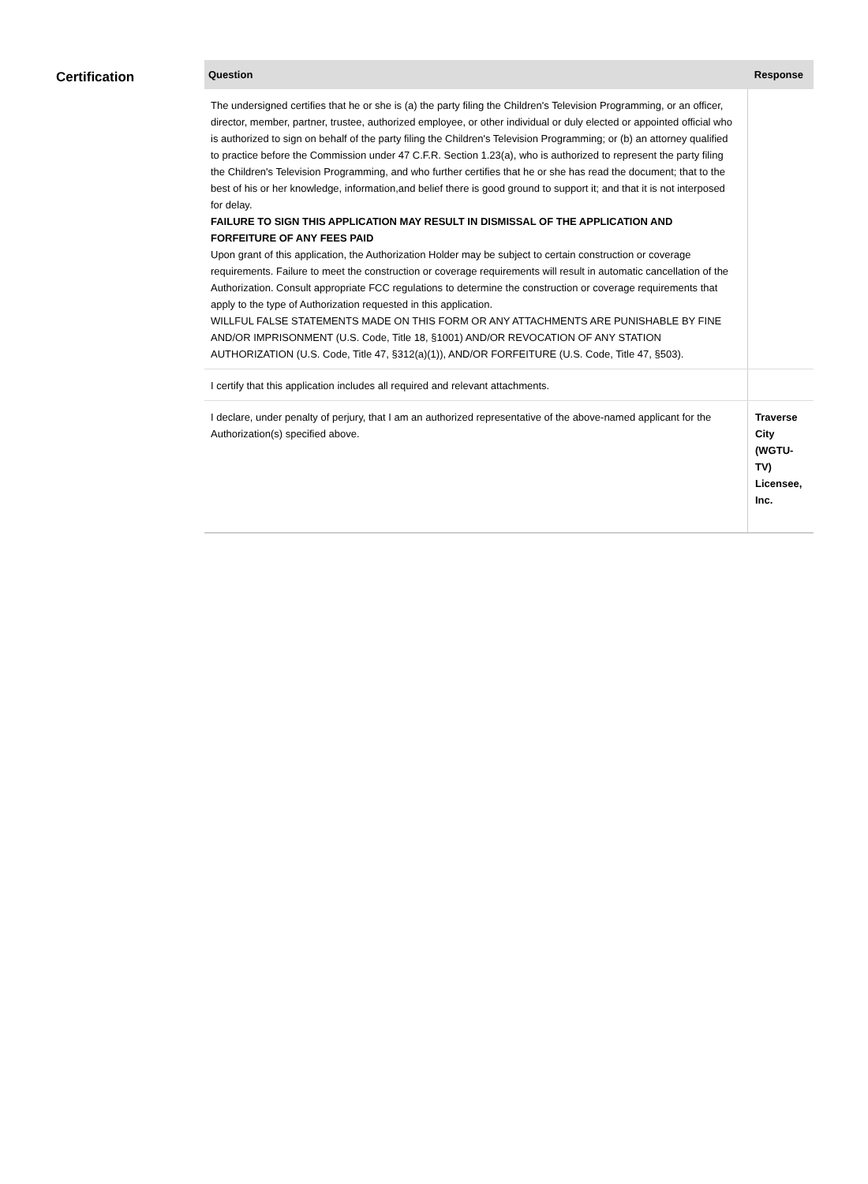Certification
| Question | Response |
| --- | --- |
| The undersigned certifies that he or she is (a) the party filing the Children's Television Programming, or an officer, director, member, partner, trustee, authorized employee, or other individual or duly elected or appointed official who is authorized to sign on behalf of the party filing the Children's Television Programming; or (b) an attorney qualified to practice before the Commission under 47 C.F.R. Section 1.23(a), who is authorized to represent the party filing the Children's Television Programming, and who further certifies that he or she has read the document; that to the best of his or her knowledge, information,and belief there is good ground to support it; and that it is not interposed for delay. FAILURE TO SIGN THIS APPLICATION MAY RESULT IN DISMISSAL OF THE APPLICATION AND FORFEITURE OF ANY FEES PAID Upon grant of this application, the Authorization Holder may be subject to certain construction or coverage requirements. Failure to meet the construction or coverage requirements will result in automatic cancellation of the Authorization. Consult appropriate FCC regulations to determine the construction or coverage requirements that apply to the type of Authorization requested in this application. WILLFUL FALSE STATEMENTS MADE ON THIS FORM OR ANY ATTACHMENTS ARE PUNISHABLE BY FINE AND/OR IMPRISONMENT (U.S. Code, Title 18, §1001) AND/OR REVOCATION OF ANY STATION AUTHORIZATION (U.S. Code, Title 47, §312(a)(1)), AND/OR FORFEITURE (U.S. Code, Title 47, §503). | |
| I certify that this application includes all required and relevant attachments. | |
| I declare, under penalty of perjury, that I am an authorized representative of the above-named applicant for the Authorization(s) specified above. | Traverse City (WGTU-TV) Licensee, Inc. |